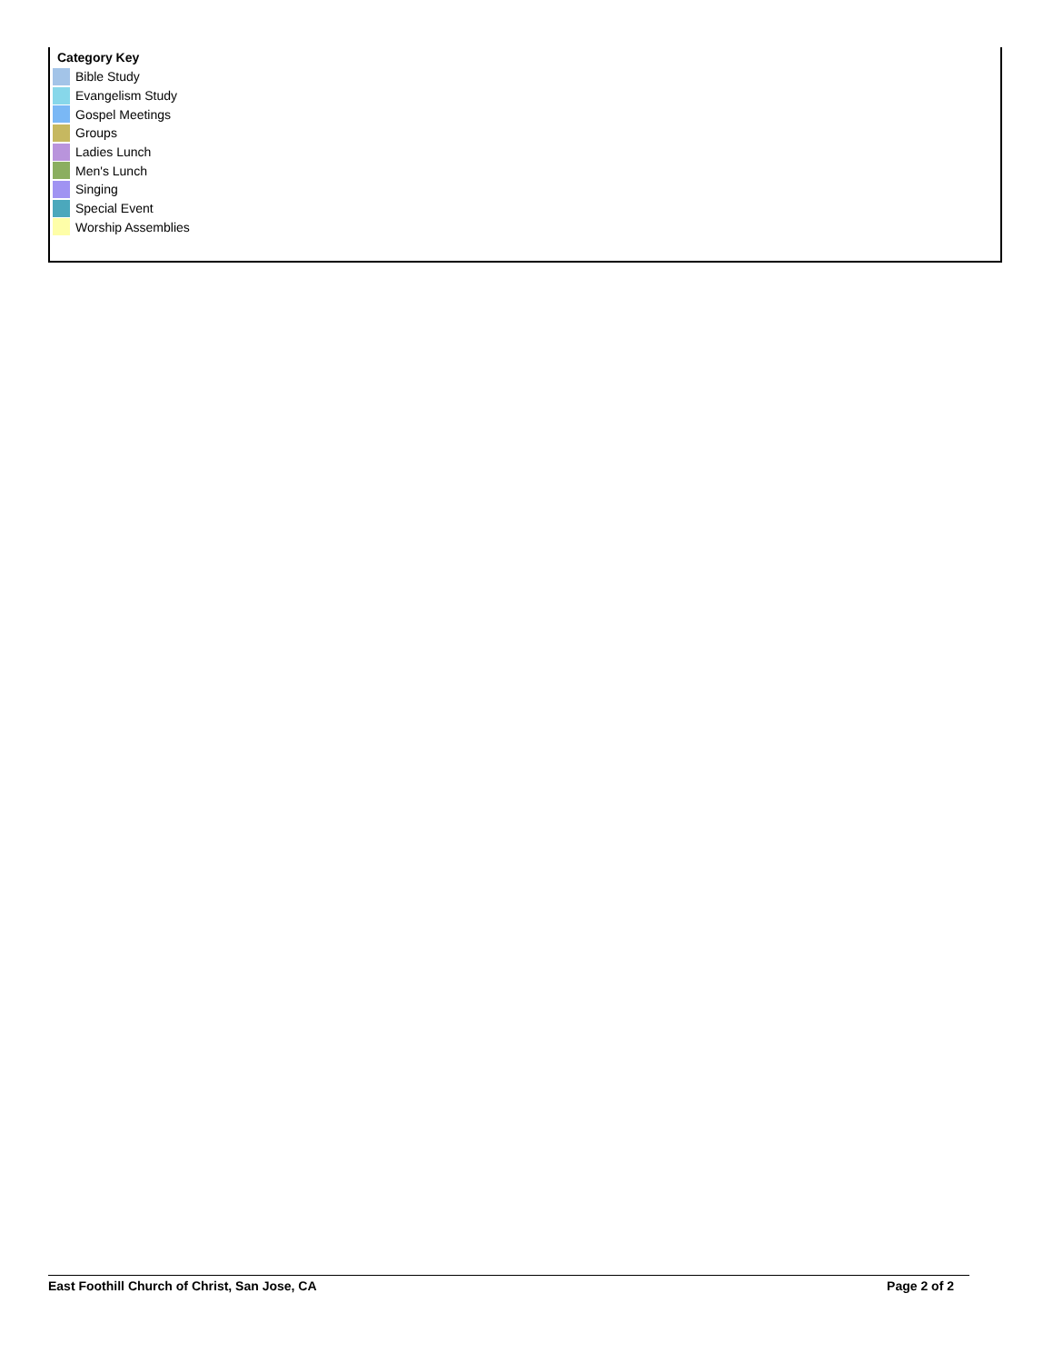Category Key
Bible Study
Evangelism Study
Gospel Meetings
Groups
Ladies Lunch
Men's Lunch
Singing
Special Event
Worship Assemblies
East Foothill Church of Christ, San Jose, CA Page 2 of 2